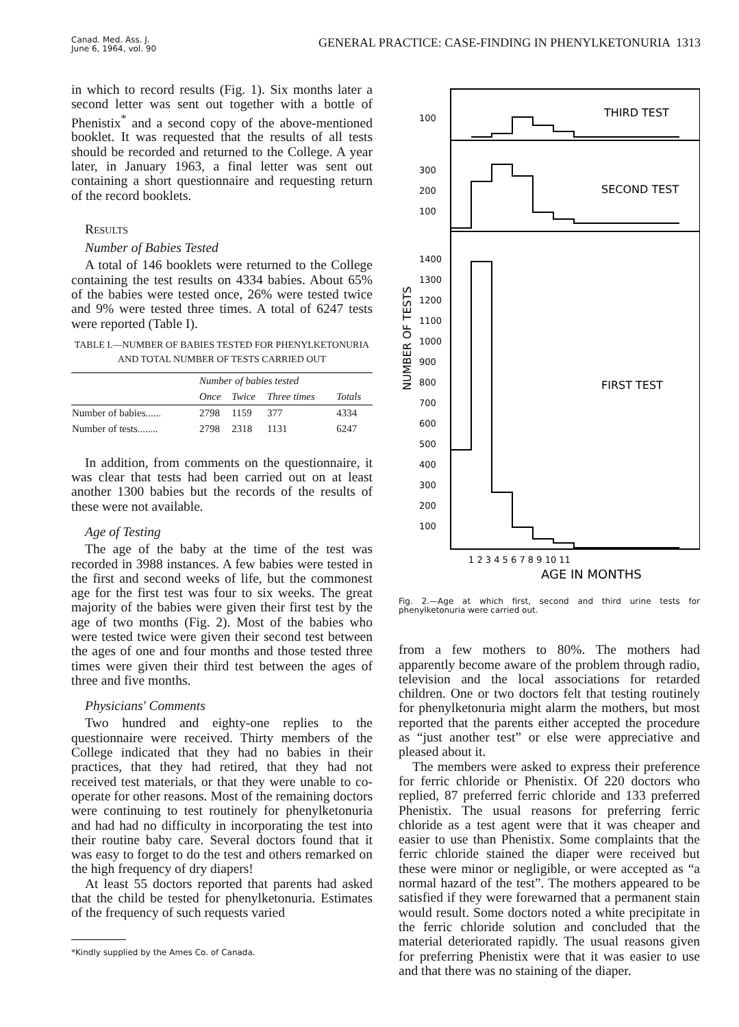Canad. Med. Ass. J.
June 6, 1964, vol. 90
GENERAL PRACTICE: CASE-FINDING IN PHENYLKETONURIA 1313
in which to record results (Fig. 1). Six months later a second letter was sent out together with a bottle of Phenistix<sup>*</sup> and a second copy of the above-mentioned booklet. It was requested that the results of all tests should be recorded and returned to the College. A year later, in January 1963, a final letter was sent out containing a short questionnaire and requesting return of the record booklets.
Results
Number of Babies Tested
A total of 146 booklets were returned to the College containing the test results on 4334 babies. About 65% of the babies were tested once, 26% were tested twice and 9% were tested three times. A total of 6247 tests were reported (Table I).
TABLE I.—NUMBER OF BABIES TESTED FOR PHENYLKETONURIA AND TOTAL NUMBER OF TESTS CARRIED OUT
| | Number of babies tested | | | |
| --- | --- | --- | --- | --- |
| | Once | Twice | Three times | Totals |
| Number of babies...... | 2798 | 1159 | 377 | 4334 |
| Number of tests........ | 2798 | 2318 | 1131 | 6247 |
In addition, from comments on the questionnaire, it was clear that tests had been carried out on at least another 1300 babies but the records of the results of these were not available.
Age of Testing
The age of the baby at the time of the test was recorded in 3988 instances. A few babies were tested in the first and second weeks of life, but the commonest age for the first test was four to six weeks. The great majority of the babies were given their first test by the age of two months (Fig. 2). Most of the babies who were tested twice were given their second test between the ages of one and four months and those tested three times were given their third test between the ages of three and five months.
Physicians' Comments
Two hundred and eighty-one replies to the questionnaire were received. Thirty members of the College indicated that they had no babies in their practices, that they had retired, that they had not received test materials, or that they were unable to co-operate for other reasons. Most of the remaining doctors were continuing to test routinely for phenylketonuria and had had no difficulty in incorporating the test into their routine baby care. Several doctors found that it was easy to forget to do the test and others remarked on the high frequency of dry diapers!
At least 55 doctors reported that parents had asked that the child be tested for phenylketonuria. Estimates of the frequency of such requests varied
*Kindly supplied by the Ames Co. of Canada.
THIRD TEST
SECOND TEST
FIRST TEST
100
300
200
100
1400
1300
1200
1100
1000
900
800
700
600
500
400
300
200
100
NUMBER OF TESTS
1 2 3 4 5 6 7 8 9 10 11
AGE IN MONTHS
Fig. 2.—Age at which first, second and third urine tests for phenylketonuria were carried out.
from a few mothers to 80%. The mothers had apparently become aware of the problem through radio, television and the local associations for retarded children. One or two doctors felt that testing routinely for phenylketonuria might alarm the mothers, but most reported that the parents either accepted the procedure as “just another test” or else were appreciative and pleased about it.
The members were asked to express their preference for ferric chloride or Phenistix. Of 220 doctors who replied, 87 preferred ferric chloride and 133 preferred Phenistix. The usual reasons for preferring ferric chloride as a test agent were that it was cheaper and easier to use than Phenistix. Some complaints that the ferric chloride stained the diaper were received but these were minor or negligible, or were accepted as “a normal hazard of the test”. The mothers appeared to be satisfied if they were forewarned that a permanent stain would result. Some doctors noted a white precipitate in the ferric chloride solution and concluded that the material deteriorated rapidly. The usual reasons given for preferring Phenistix were that it was easier to use and that there was no staining of the diaper.